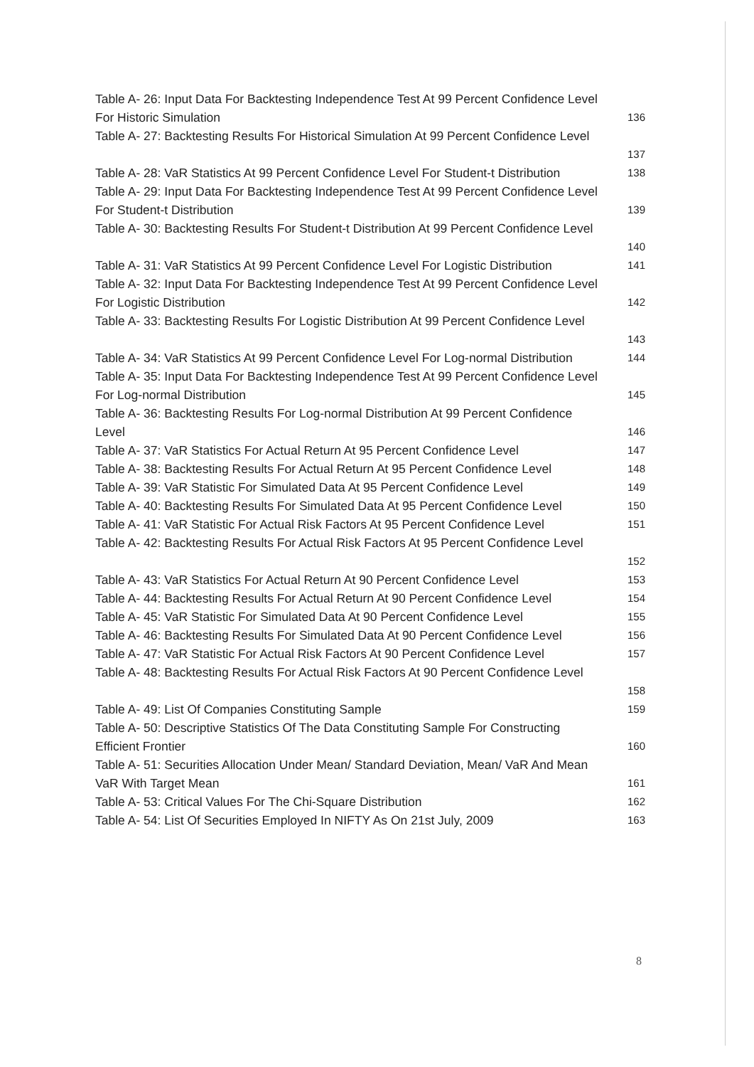Table A- 26: Input Data For Backtesting Independence Test At 99 Percent Confidence Level
For Historic Simulation 136
Table A- 27: Backtesting Results For Historical Simulation At 99 Percent Confidence Level
137
Table A- 28: VaR Statistics At 99 Percent Confidence Level For Student-t Distribution 138
Table A- 29: Input Data For Backtesting Independence Test At 99 Percent Confidence Level
For Student-t Distribution 139
Table A- 30: Backtesting Results For Student-t Distribution At 99 Percent Confidence Level
140
Table A- 31: VaR Statistics At 99 Percent Confidence Level For Logistic Distribution 141
Table A- 32: Input Data For Backtesting Independence Test At 99 Percent Confidence Level
For Logistic Distribution 142
Table A- 33: Backtesting Results For Logistic Distribution At 99 Percent Confidence Level
143
Table A- 34: VaR Statistics At 99 Percent Confidence Level For Log-normal Distribution 144
Table A- 35: Input Data For Backtesting Independence Test At 99 Percent Confidence Level
For Log-normal Distribution 145
Table A- 36: Backtesting Results For Log-normal Distribution At 99 Percent Confidence
Level 146
Table A- 37: VaR Statistics For Actual Return At 95 Percent Confidence Level 147
Table A- 38: Backtesting Results For Actual Return At 95 Percent Confidence Level 148
Table A- 39: VaR Statistic For Simulated Data At 95 Percent Confidence Level 149
Table A- 40: Backtesting Results For Simulated Data At 95 Percent Confidence Level 150
Table A- 41: VaR Statistic For Actual Risk Factors At 95 Percent Confidence Level 151
Table A- 42: Backtesting Results For Actual Risk Factors At 95 Percent Confidence Level
152
Table A- 43: VaR Statistics For Actual Return At 90 Percent Confidence Level 153
Table A- 44: Backtesting Results For Actual Return At 90 Percent Confidence Level 154
Table A- 45: VaR Statistic For Simulated Data At 90 Percent Confidence Level 155
Table A- 46: Backtesting Results For Simulated Data At 90 Percent Confidence Level 156
Table A- 47: VaR Statistic For Actual Risk Factors At 90 Percent Confidence Level 157
Table A- 48: Backtesting Results For Actual Risk Factors At 90 Percent Confidence Level
158
Table A- 49: List Of Companies Constituting Sample 159
Table A- 50: Descriptive Statistics Of The Data Constituting Sample For Constructing
Efficient Frontier 160
Table A- 51: Securities Allocation Under Mean/ Standard Deviation, Mean/ VaR And Mean
VaR With Target Mean 161
Table A- 53: Critical Values For The Chi-Square Distribution 162
Table A- 54: List Of Securities Employed In NIFTY As On 21st July, 2009 163
8